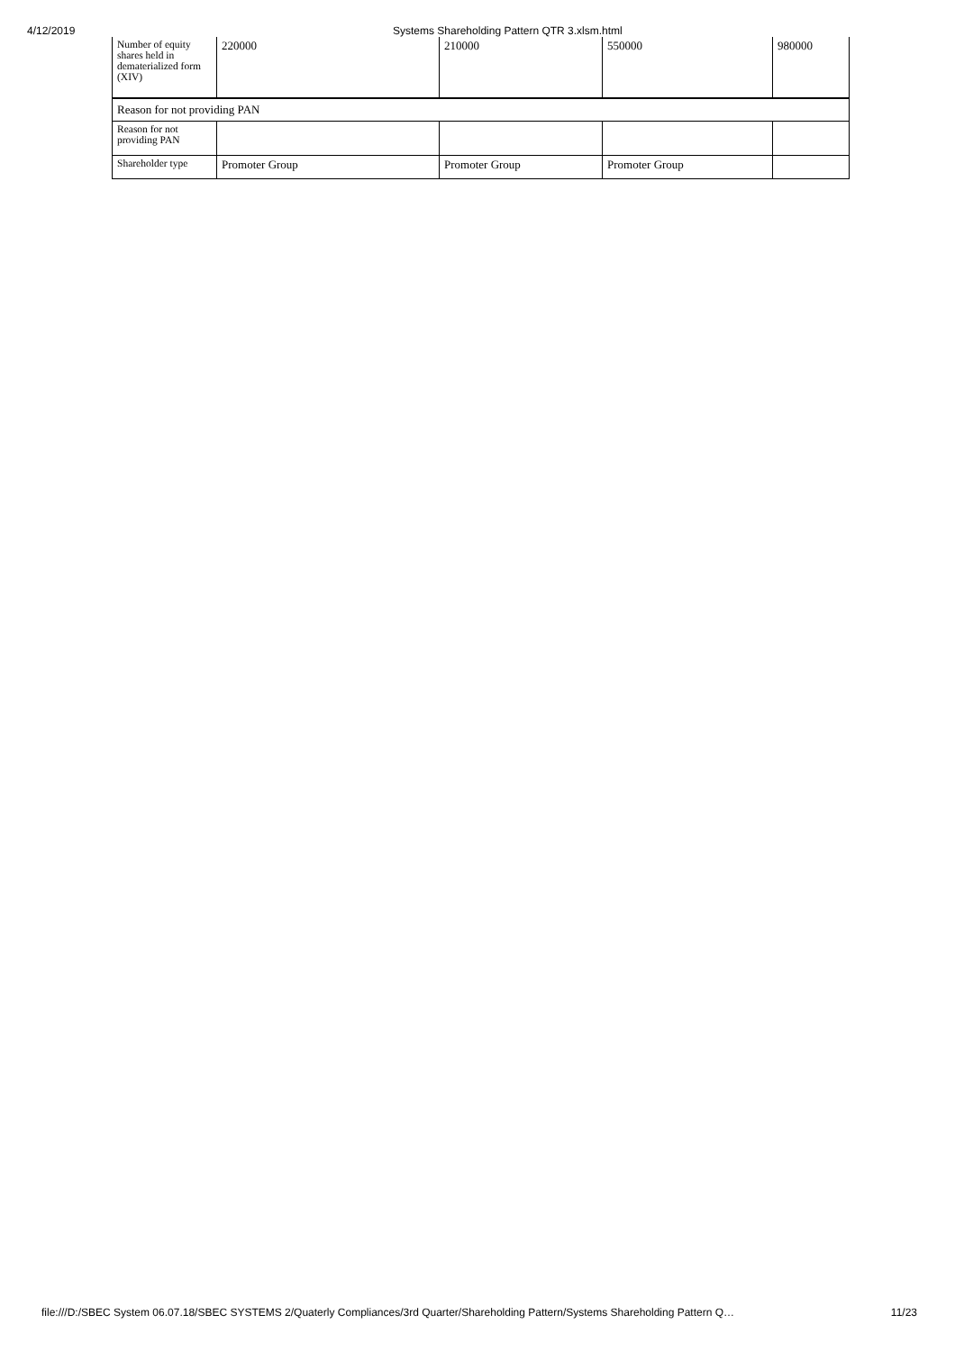4/12/2019 Systems Shareholding Pattern QTR 3.xlsm.html
| Number of equity shares held in dematerialized form (XIV) | 220000 | 210000 | 550000 | 980000 |
| Reason for not providing PAN | | | | |
| Reason for not providing PAN | | | | |
| Shareholder type | Promoter Group | Promoter Group | Promoter Group | |
file:///D:/SBEC System 06.07.18/SBEC SYSTEMS 2/Quaterly Compliances/3rd Quarter/Shareholding Pattern/Systems Shareholding Pattern Q… 11/23